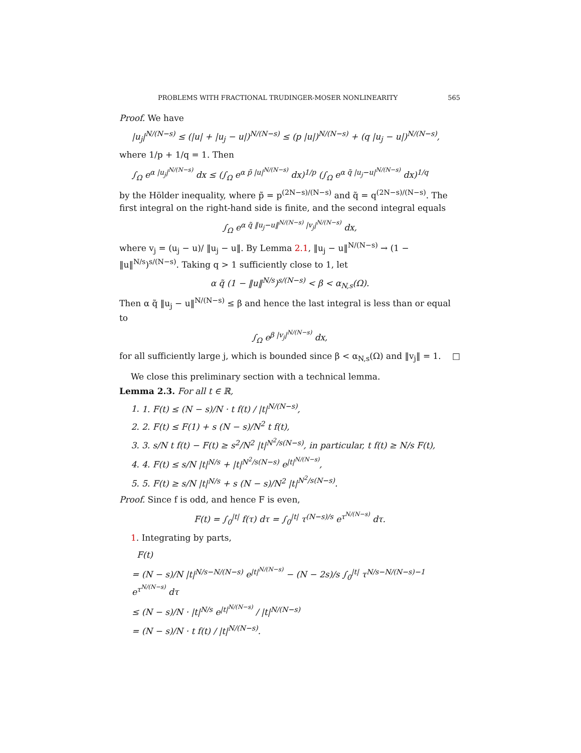PROBLEMS WITH FRACTIONAL TRUDINGER-MOSER NONLINEARITY 565
Proof. We have
|u<sub>j</sub>|<sup>N/(N−s)</sup> ≤ (|u| + |u<sub>j</sub> − u|)<sup>N/(N−s)</sup> ≤ (p |u|)<sup>N/(N−s)</sup> + (q |u<sub>j</sub> − u|)<sup>N/(N−s)</sup>,
where 1/p + 1/q = 1. Then
∫<sub>Ω</sub> e<sup>α |u<sub>j</sub>|<sup>N/(N−s)</sup></sup> dx ≤ (∫<sub>Ω</sub> e<sup>α p̃ |u|<sup>N/(N−s)</sup></sup> dx)<sup>1/p</sup> (∫<sub>Ω</sub> e<sup>α q̃ |u<sub>j</sub>−u|<sup>N/(N−s)</sup></sup> dx)<sup>1/q</sup>
by the Hölder inequality, where p̃ = p<sup>(2N−s)/(N−s)</sup> and q̃ = q<sup>(2N−s)/(N−s)</sup>. The first integral on the right-hand side is finite, and the second integral equals
∫<sub>Ω</sub> e<sup>α q̃ ‖u<sub>j</sub>−u‖<sup>N/(N−s)</sup> |v<sub>j</sub>|<sup>N/(N−s)</sup></sup> dx,
where v<sub>j</sub> = (u<sub>j</sub> − u)/ ‖u<sub>j</sub> − u‖. By Lemma 2.1, ‖u<sub>j</sub> − u‖<sup>N/(N−s)</sup> → (1 − ‖u‖<sup>N/s</sup>)<sup>s/(N−s)</sup>. Taking q > 1 sufficiently close to 1, let
α q̃ (1 − ‖u‖<sup>N/s</sup>)<sup>s/(N−s)</sup> < β < α<sub>N,s</sub>(Ω).
Then α q̃ ‖u<sub>j</sub> − u‖<sup>N/(N−s)</sup> ≤ β and hence the last integral is less than or equal to
∫<sub>Ω</sub> e<sup>β |v<sub>j</sub>|<sup>N/(N−s)</sup></sup> dx,
for all sufficiently large j, which is bounded since β < α<sub>N,s</sub>(Ω) and ‖v<sub>j</sub>‖ = 1. □
We close this preliminary section with a technical lemma.
Lemma 2.3. For all t ∈ ℝ,
1. 1. F(t) ≤ (N − s)/N · t f(t) / |t|<sup>N/(N−s)</sup>,
2. 2. F(t) ≤ F(1) + s (N − s)/N<sup>2</sup> t f(t),
3. 3. s/N t f(t) − F(t) ≥ s<sup>2</sup>/N<sup>2</sup> |t|<sup>N<sup>2</sup>/s(N−s)</sup>, in particular, t f(t) ≥ N/s F(t),
4. 4. F(t) ≤ s/N |t|<sup>N/s</sup> + |t|<sup>N<sup>2</sup>/s(N−s)</sup> e<sup>|t|<sup>N/(N−s)</sup></sup>,
5. 5. F(t) ≥ s/N |t|<sup>N/s</sup> + s (N − s)/N<sup>2</sup> |t|<sup>N<sup>2</sup>/s(N−s)</sup>.
Proof. Since f is odd, and hence F is even,
F(t) = ∫<sub>0</sub><sup>|t|</sup> f(τ) dτ = ∫<sub>0</sub><sup>|t|</sup> τ<sup>(N−s)/s</sup> e<sup>τ<sup>N/(N−s)</sup></sup> dτ.
1. Integrating by parts,
F(t)
= (N − s)/N |t|<sup>N/s−N/(N−s)</sup> e<sup>|t|<sup>N/(N−s)</sup></sup> − (N − 2s)/s ∫<sub>0</sub><sup>|t|</sup> τ<sup>N/s−N/(N−s)−1</sup> e<sup>τ<sup>N/(N−s)</sup></sup> dτ
≤ (N − s)/N · |t|<sup>N/s</sup> e<sup>|t|<sup>N/(N−s)</sup></sup> / |t|<sup>N/(N−s)</sup>
= (N − s)/N · t f(t) / |t|<sup>N/(N−s)</sup>.